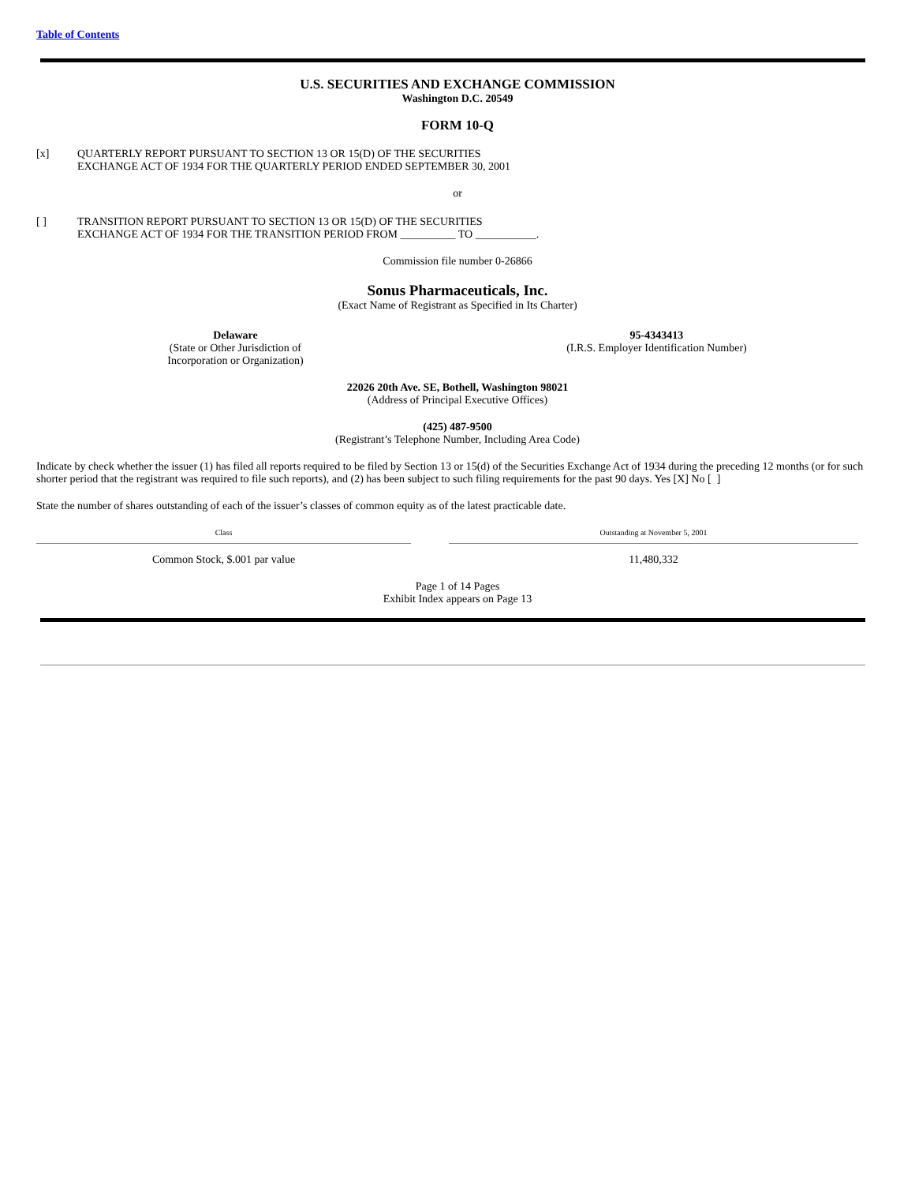Table of Contents
U.S. SECURITIES AND EXCHANGE COMMISSION
Washington D.C. 20549
FORM 10-Q
[x] QUARTERLY REPORT PURSUANT TO SECTION 13 OR 15(D) OF THE SECURITIES
EXCHANGE ACT OF 1934 FOR THE QUARTERLY PERIOD ENDED SEPTEMBER 30, 2001
or
[ ] TRANSITION REPORT PURSUANT TO SECTION 13 OR 15(D) OF THE SECURITIES
EXCHANGE ACT OF 1934 FOR THE TRANSITION PERIOD FROM __________ TO ___________.
Commission file number 0-26866
Sonus Pharmaceuticals, Inc.
(Exact Name of Registrant as Specified in Its Charter)
Delaware
(State or Other Jurisdiction of
Incorporation or Organization)
95-4343413
(I.R.S. Employer Identification Number)
22026 20th Ave. SE, Bothell, Washington 98021
(Address of Principal Executive Offices)
(425) 487-9500
(Registrant’s Telephone Number, Including Area Code)
Indicate by check whether the issuer (1) has filed all reports required to be filed by Section 13 or 15(d) of the Securities Exchange Act of 1934 during the preceding 12 months (or for such shorter period that the registrant was required to file such reports), and (2) has been subject to such filing requirements for the past 90 days. Yes [X] No [ ]
State the number of shares outstanding of each of the issuer’s classes of common equity as of the latest practicable date.
| Class | | Outstanding at November 5, 2001 |
| --- | --- | --- |
| Common Stock, $.001 par value | | 11,480,332 |
Page 1 of 14 Pages
Exhibit Index appears on Page 13